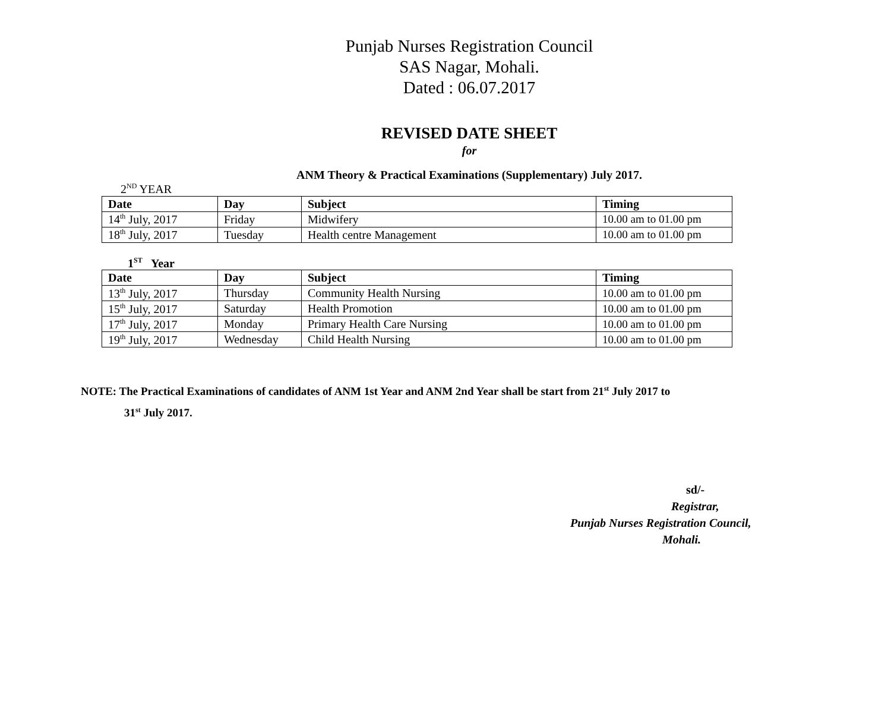Punjab Nurses Registration Council
SAS Nagar, Mohali.
Dated : 06.07.2017
REVISED DATE SHEET
for
ANM Theory & Practical Examinations (Supplementary) July 2017.
2<sup>ND</sup> YEAR
| Date | Day | Subject | Timing |
| --- | --- | --- | --- |
| 14<sup>th</sup> July, 2017 | Friday | Midwifery | 10.00 am to 01.00 pm |
| 18<sup>th</sup> July, 2017 | Tuesday | Health centre Management | 10.00 am to 01.00 pm |
1<sup>ST</sup> Year
| Date | Day | Subject | Timing |
| --- | --- | --- | --- |
| 13<sup>th</sup> July, 2017 | Thursday | Community Health Nursing | 10.00 am to 01.00 pm |
| 15<sup>th</sup> July, 2017 | Saturday | Health Promotion | 10.00 am to 01.00 pm |
| 17<sup>th</sup> July, 2017 | Monday | Primary Health Care Nursing | 10.00 am to 01.00 pm |
| 19<sup>th</sup> July, 2017 | Wednesday | Child Health Nursing | 10.00 am to 01.00 pm |
NOTE: The Practical Examinations of candidates of ANM 1st Year and ANM 2nd Year shall be start from 21<sup>st</sup> July 2017 to
31<sup>st</sup> July 2017.
sd/-
Registrar,
Punjab Nurses Registration Council,
Mohali.